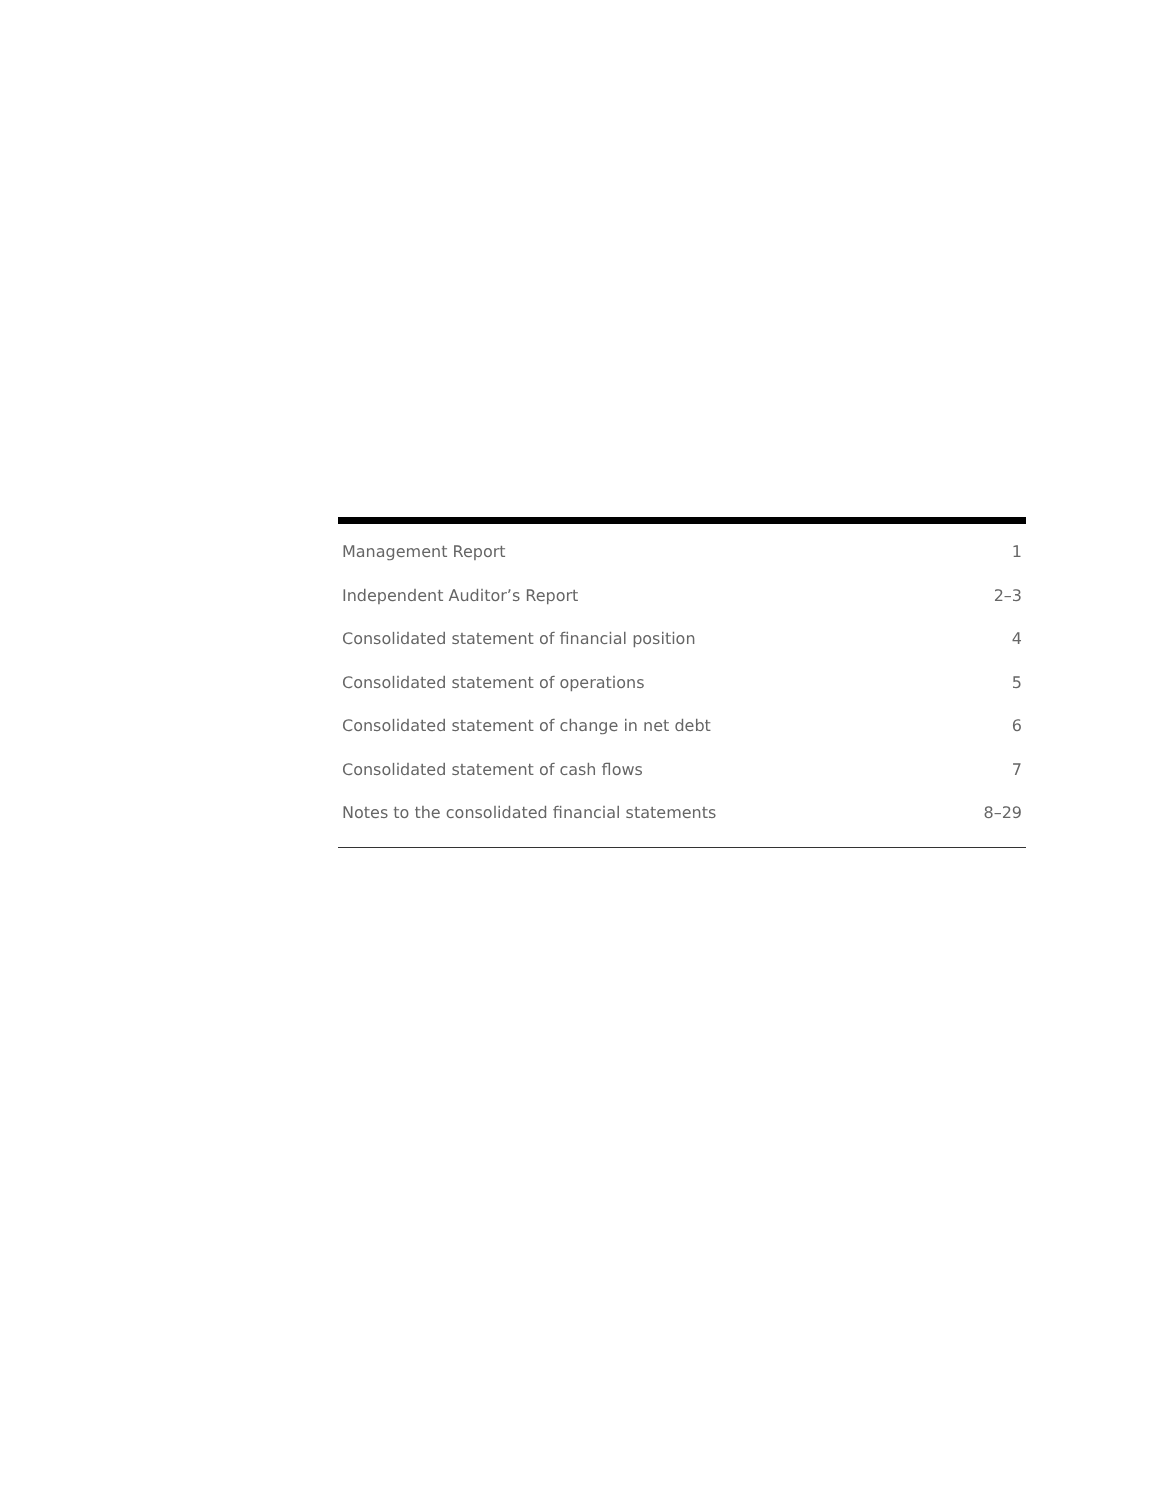| Management Report | 1 |
| Independent Auditor’s Report | 2–3 |
| Consolidated statement of financial position | 4 |
| Consolidated statement of operations | 5 |
| Consolidated statement of change in net debt | 6 |
| Consolidated statement of cash flows | 7 |
| Notes to the consolidated financial statements | 8–29 |